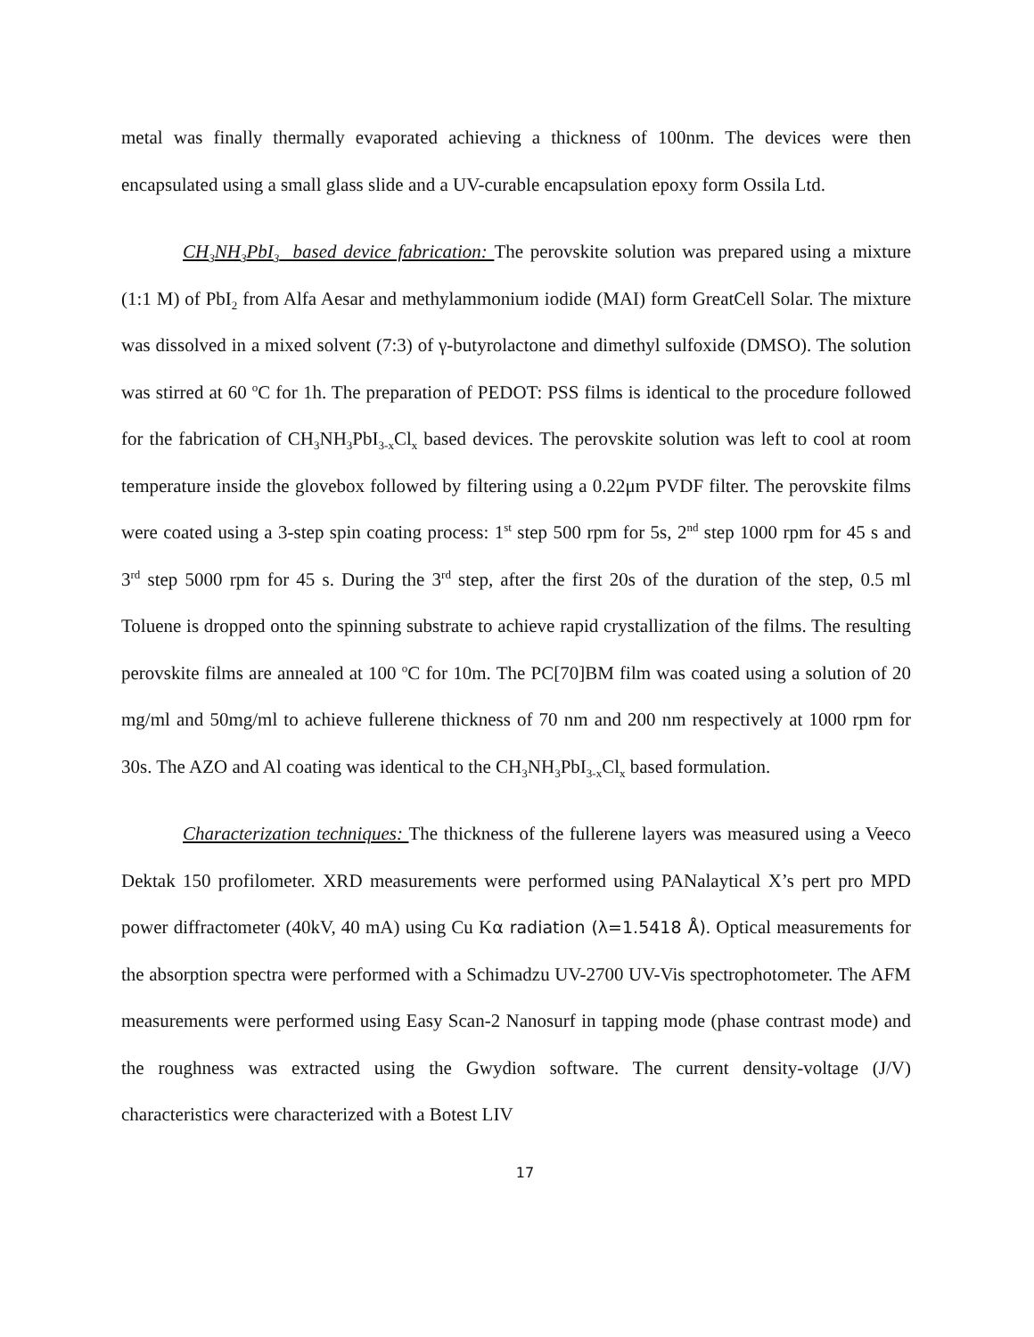metal was finally thermally evaporated achieving a thickness of 100nm. The devices were then encapsulated using a small glass slide and a UV-curable encapsulation epoxy form Ossila Ltd.
CH<sub>3</sub>NH<sub>3</sub>PbI<sub>3</sub> based device fabrication: The perovskite solution was prepared using a mixture (1:1 M) of PbI<sub>2</sub> from Alfa Aesar and methylammonium iodide (MAI) form GreatCell Solar. The mixture was dissolved in a mixed solvent (7:3) of γ-butyrolactone and dimethyl sulfoxide (DMSO). The solution was stirred at 60 <sup>o</sup>C for 1h. The preparation of PEDOT: PSS films is identical to the procedure followed for the fabrication of CH<sub>3</sub>NH<sub>3</sub>PbI<sub>3-x</sub>Cl<sub>x</sub> based devices. The perovskite solution was left to cool at room temperature inside the glovebox followed by filtering using a 0.22μm PVDF filter. The perovskite films were coated using a 3-step spin coating process: 1<sup>st</sup> step 500 rpm for 5s, 2<sup>nd</sup> step 1000 rpm for 45 s and 3<sup>rd</sup> step 5000 rpm for 45 s. During the 3<sup>rd</sup> step, after the first 20s of the duration of the step, 0.5 ml Toluene is dropped onto the spinning substrate to achieve rapid crystallization of the films. The resulting perovskite films are annealed at 100 <sup>o</sup>C for 10m. The PC[70]BM film was coated using a solution of 20 mg/ml and 50mg/ml to achieve fullerene thickness of 70 nm and 200 nm respectively at 1000 rpm for 30s. The AZO and Al coating was identical to the CH<sub>3</sub>NH<sub>3</sub>PbI<sub>3-x</sub>Cl<sub>x</sub> based formulation.
Characterization techniques: The thickness of the fullerene layers was measured using a Veeco Dektak 150 profilometer. XRD measurements were performed using PANalaytical X’s pert pro MPD power diffractometer (40kV, 40 mA) using Cu Kα radiation (λ=1.5418 Å). Optical measurements for the absorption spectra were performed with a Schimadzu UV-2700 UV-Vis spectrophotometer. The AFM measurements were performed using Easy Scan-2 Nanosurf in tapping mode (phase contrast mode) and the roughness was extracted using the Gwydion software. The current density-voltage (J/V) characteristics were characterized with a Botest LIV
17